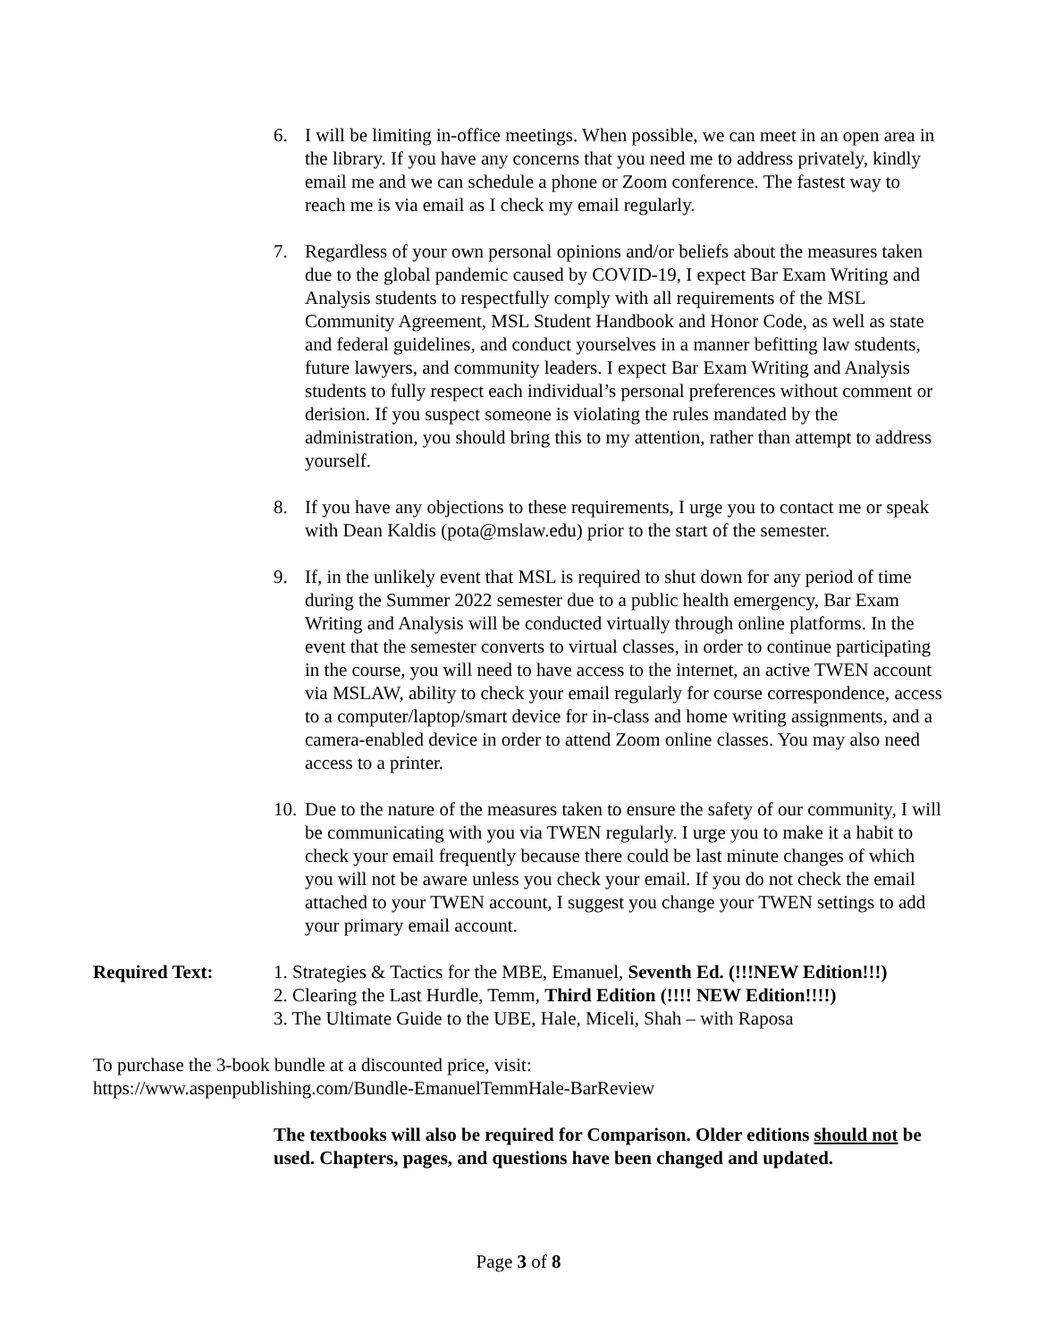6. I will be limiting in-office meetings. When possible, we can meet in an open area in the library. If you have any concerns that you need me to address privately, kindly email me and we can schedule a phone or Zoom conference. The fastest way to reach me is via email as I check my email regularly.
7. Regardless of your own personal opinions and/or beliefs about the measures taken due to the global pandemic caused by COVID-19, I expect Bar Exam Writing and Analysis students to respectfully comply with all requirements of the MSL Community Agreement, MSL Student Handbook and Honor Code, as well as state and federal guidelines, and conduct yourselves in a manner befitting law students, future lawyers, and community leaders. I expect Bar Exam Writing and Analysis students to fully respect each individual’s personal preferences without comment or derision. If you suspect someone is violating the rules mandated by the administration, you should bring this to my attention, rather than attempt to address yourself.
8. If you have any objections to these requirements, I urge you to contact me or speak with Dean Kaldis (pota@mslaw.edu) prior to the start of the semester.
9. If, in the unlikely event that MSL is required to shut down for any period of time during the Summer 2022 semester due to a public health emergency, Bar Exam Writing and Analysis will be conducted virtually through online platforms. In the event that the semester converts to virtual classes, in order to continue participating in the course, you will need to have access to the internet, an active TWEN account via MSLAW, ability to check your email regularly for course correspondence, access to a computer/laptop/smart device for in-class and home writing assignments, and a camera-enabled device in order to attend Zoom online classes. You may also need access to a printer.
10.
Due to the nature of the measures taken to ensure the safety of our community, I will be communicating with you via TWEN regularly. I urge you to make it a habit to check your email frequently because there could be last minute changes of which you will not be aware unless you check your email. If you do not check the email attached to your TWEN account, I suggest you change your TWEN settings to add your primary email account.
Required Text: 1. Strategies & Tactics for the MBE, Emanuel, Seventh Ed. (!!!NEW Edition!!!)
2. Clearing the Last Hurdle, Temm, Third Edition (!!!! NEW Edition!!!!)
3. The Ultimate Guide to the UBE, Hale, Miceli, Shah – with Raposa
To purchase the 3-book bundle at a discounted price, visit:
https://www.aspenpublishing.com/Bundle-EmanuelTemmHale-BarReview
The textbooks will also be required for Comparison. Older editions should not be used. Chapters, pages, and questions have been changed and updated.
Page 3 of 8